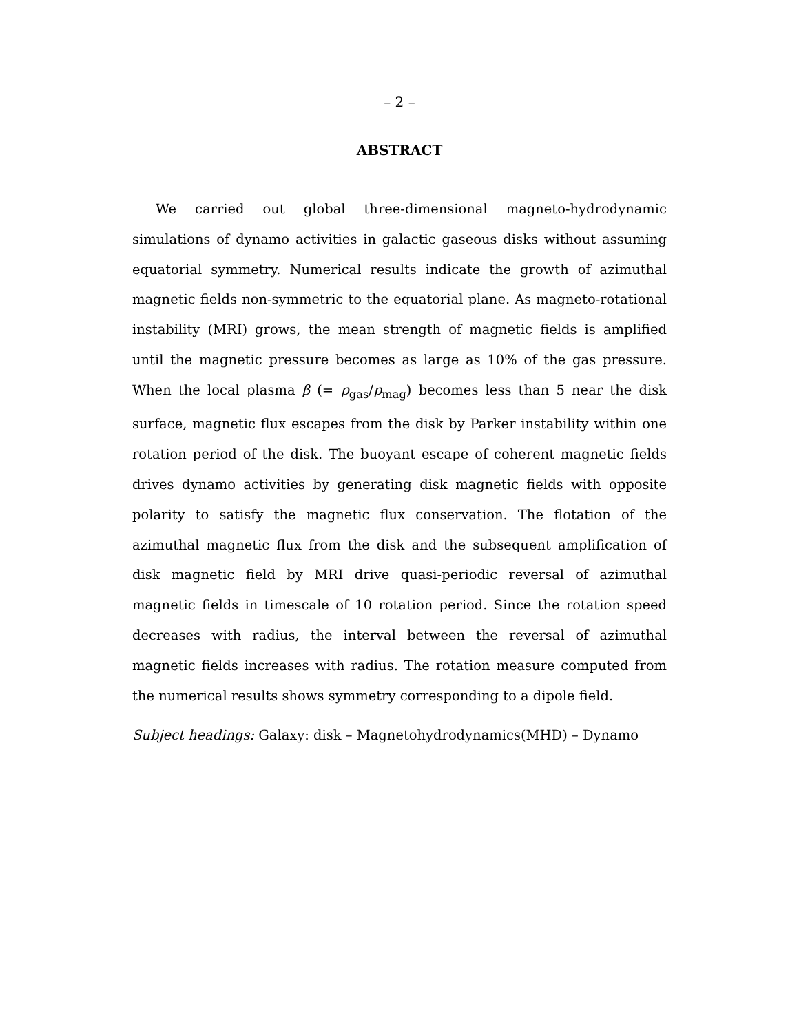– 2 –
ABSTRACT
We carried out global three-dimensional magneto-hydrodynamic simulations of dynamo activities in galactic gaseous disks without assuming equatorial symmetry. Numerical results indicate the growth of azimuthal magnetic fields non-symmetric to the equatorial plane. As magneto-rotational instability (MRI) grows, the mean strength of magnetic fields is amplified until the magnetic pressure becomes as large as 10% of the gas pressure. When the local plasma β (= p<sub>gas</sub>/p<sub>mag</sub>) becomes less than 5 near the disk surface, magnetic flux escapes from the disk by Parker instability within one rotation period of the disk. The buoyant escape of coherent magnetic fields drives dynamo activities by generating disk magnetic fields with opposite polarity to satisfy the magnetic flux conservation. The flotation of the azimuthal magnetic flux from the disk and the subsequent amplification of disk magnetic field by MRI drive quasi-periodic reversal of azimuthal magnetic fields in timescale of 10 rotation period. Since the rotation speed decreases with radius, the interval between the reversal of azimuthal magnetic fields increases with radius. The rotation measure computed from the numerical results shows symmetry corresponding to a dipole field.
Subject headings: Galaxy: disk – Magnetohydrodynamics(MHD) – Dynamo